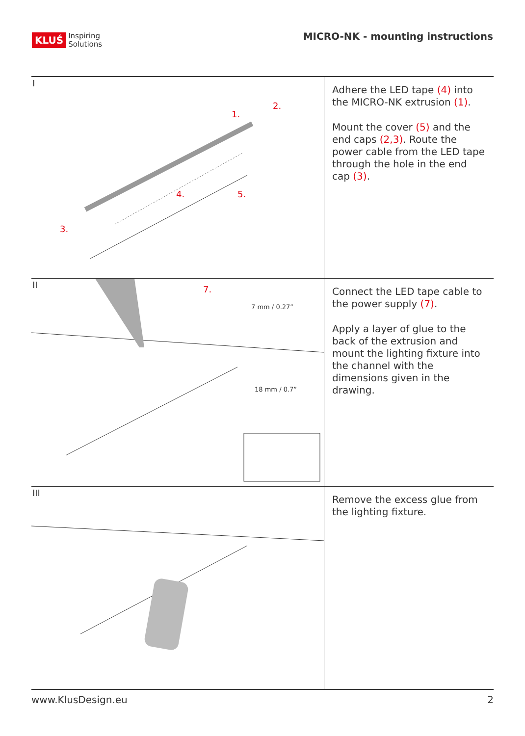KLUŚ Inspiring
Solutions
MICRO-NK - mounting instructions
I
1.
2.
3.
4.
5.
Adhere the LED tape (4) into the MICRO-NK extrusion (1).
Mount the cover (5) and the end caps (2,3). Route the power cable from the LED tape through the hole in the end cap (3).
II
7.
7 mm / 0.27”
18 mm / 0.7”
Connect the LED tape cable to the power supply (7).
Apply a layer of glue to the back of the extrusion and mount the lighting fixture into the channel with the dimensions given in the drawing.
III
Remove the excess glue from the lighting fixture.
www.KlusDesign.eu 2